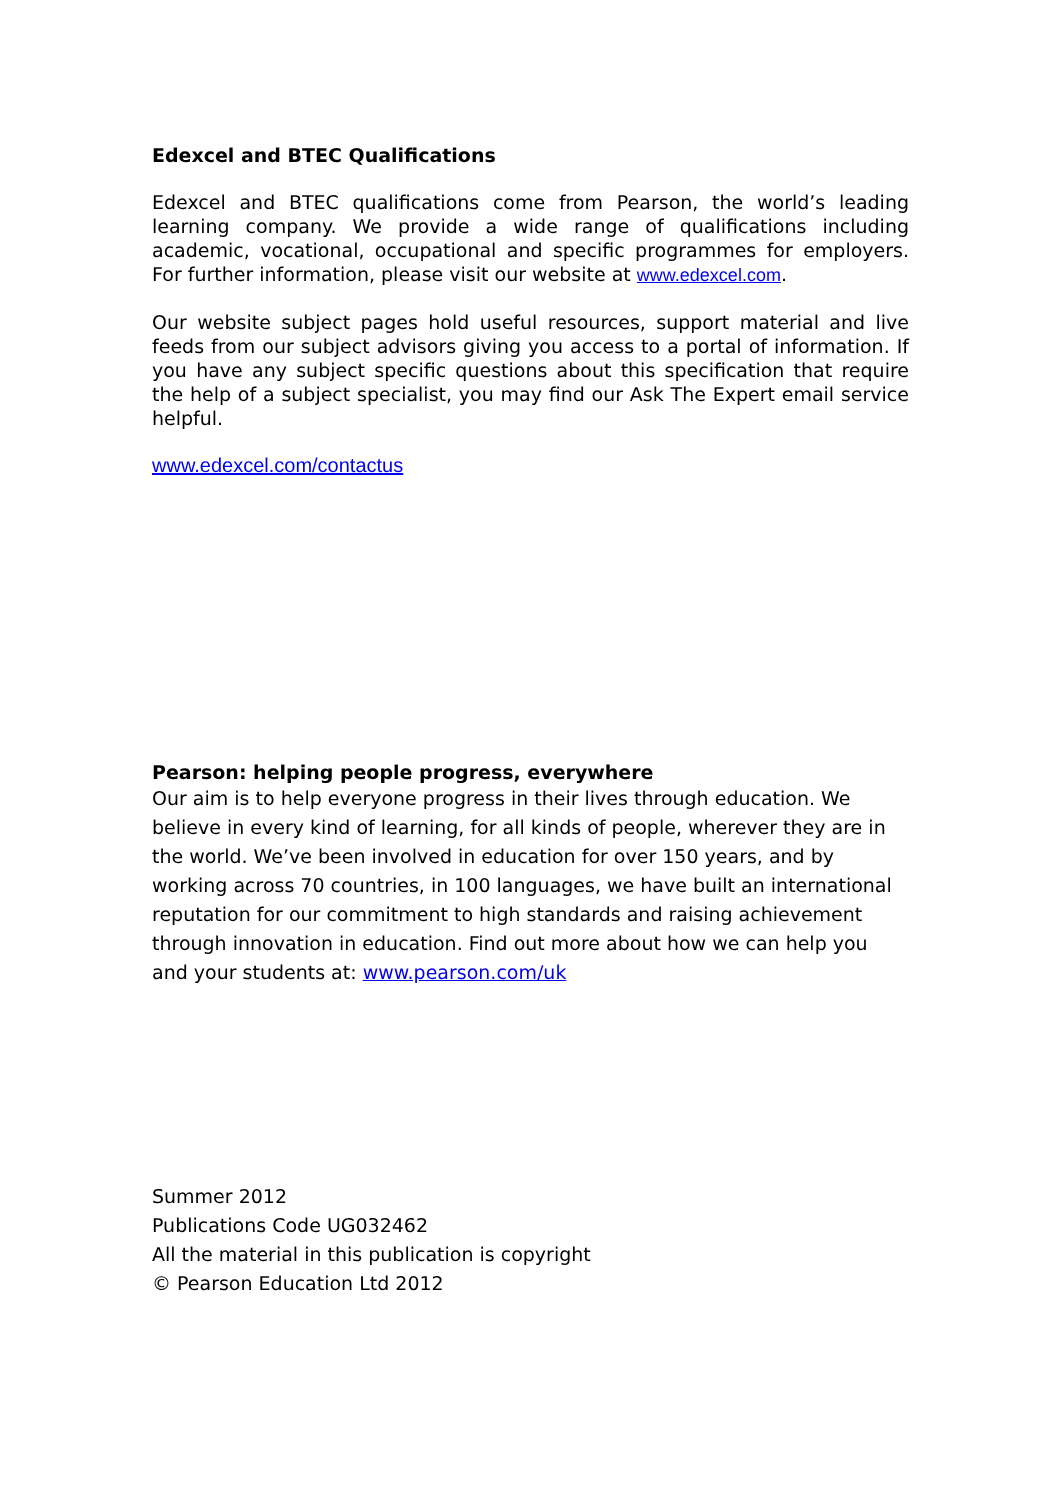Edexcel and BTEC Qualifications
Edexcel and BTEC qualifications come from Pearson, the world’s leading learning company. We provide a wide range of qualifications including academic, vocational, occupational and specific programmes for employers. For further information, please visit our website at www.edexcel.com.
Our website subject pages hold useful resources, support material and live feeds from our subject advisors giving you access to a portal of information. If you have any subject specific questions about this specification that require the help of a subject specialist, you may find our Ask The Expert email service helpful.
www.edexcel.com/contactus
Pearson: helping people progress, everywhere
Our aim is to help everyone progress in their lives through education. We believe in every kind of learning, for all kinds of people, wherever they are in the world. We’ve been involved in education for over 150 years, and by working across 70 countries, in 100 languages, we have built an international reputation for our commitment to high standards and raising achievement through innovation in education. Find out more about how we can help you and your students at: www.pearson.com/uk
Summer 2012
Publications Code UG032462
All the material in this publication is copyright
© Pearson Education Ltd 2012